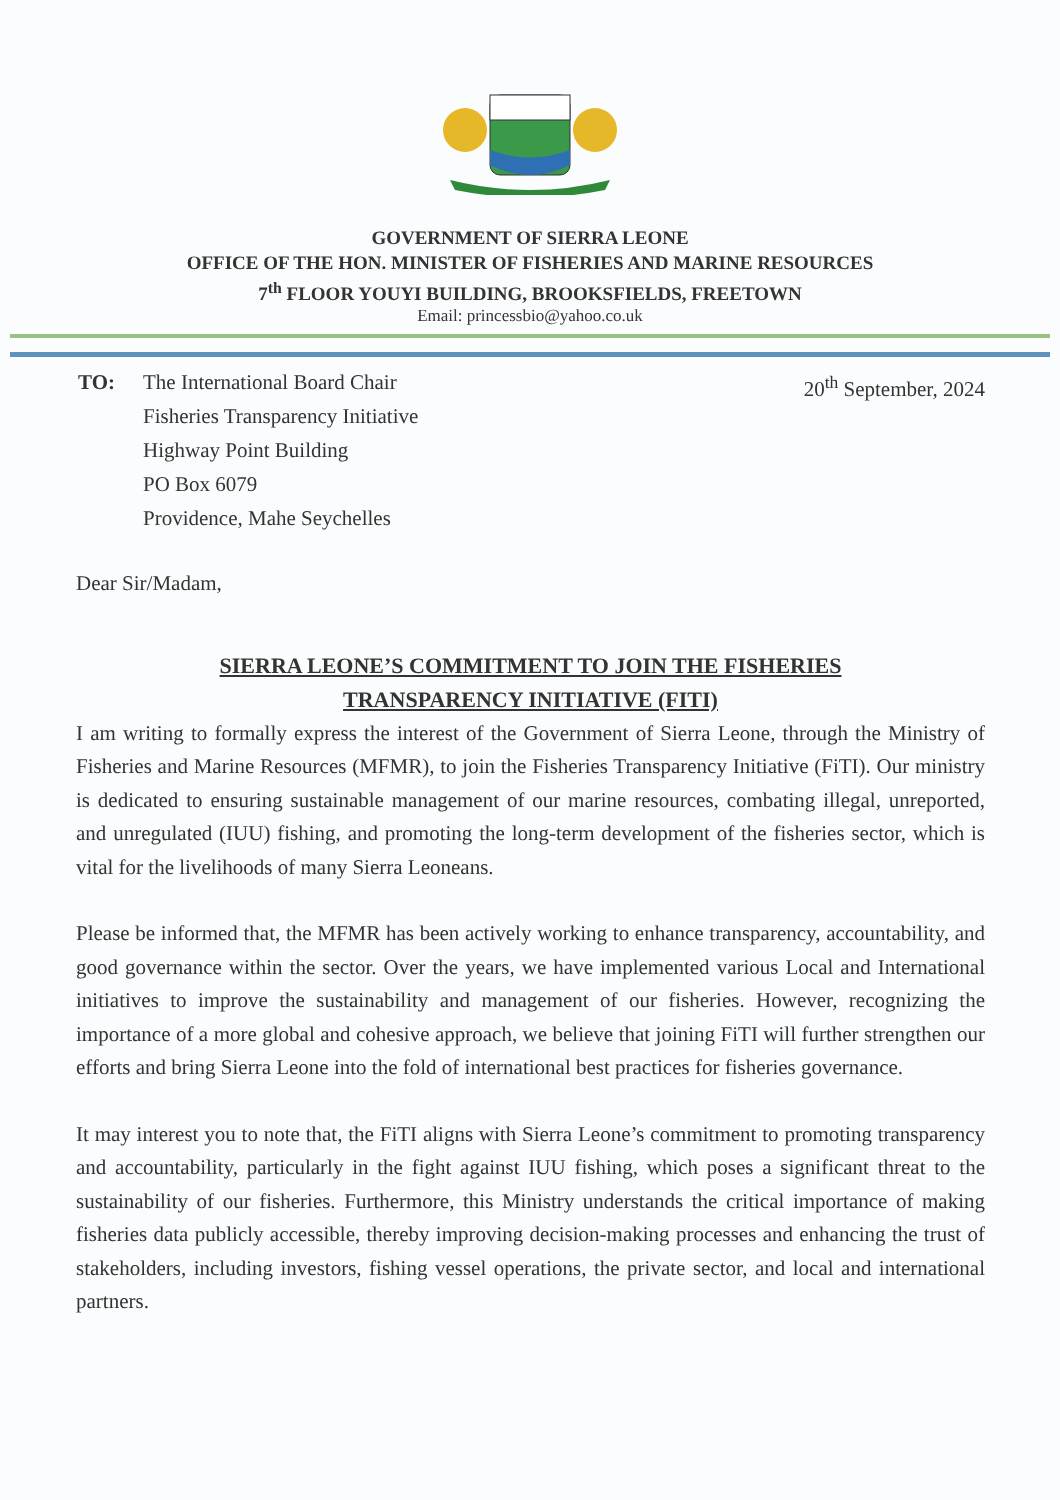GOVERNMENT OF SIERRA LEONE
OFFICE OF THE HON. MINISTER OF FISHERIES AND MARINE RESOURCES
7<sup>th</sup> FLOOR YOUYI BUILDING, BROOKSFIELDS, FREETOWN
Email: princessbio@yahoo.co.uk
TO: The International Board Chair
Fisheries Transparency Initiative
Highway Point Building
PO Box 6079
Providence, Mahe Seychelles
20<sup>th</sup> September, 2024
Dear Sir/Madam,
SIERRA LEONE’S COMMITMENT TO JOIN THE FISHERIES
TRANSPARENCY INITIATIVE (FITI)
I am writing to formally express the interest of the Government of Sierra Leone, through the Ministry of Fisheries and Marine Resources (MFMR), to join the Fisheries Transparency Initiative (FiTI). Our ministry is dedicated to ensuring sustainable management of our marine resources, combating illegal, unreported, and unregulated (IUU) fishing, and promoting the long-term development of the fisheries sector, which is vital for the livelihoods of many Sierra Leoneans.
Please be informed that, the MFMR has been actively working to enhance transparency, accountability, and good governance within the sector. Over the years, we have implemented various Local and International initiatives to improve the sustainability and management of our fisheries. However, recognizing the importance of a more global and cohesive approach, we believe that joining FiTI will further strengthen our efforts and bring Sierra Leone into the fold of international best practices for fisheries governance.
It may interest you to note that, the FiTI aligns with Sierra Leone’s commitment to promoting transparency and accountability, particularly in the fight against IUU fishing, which poses a significant threat to the sustainability of our fisheries. Furthermore, this Ministry understands the critical importance of making fisheries data publicly accessible, thereby improving decision-making processes and enhancing the trust of stakeholders, including investors, fishing vessel operations, the private sector, and local and international partners.